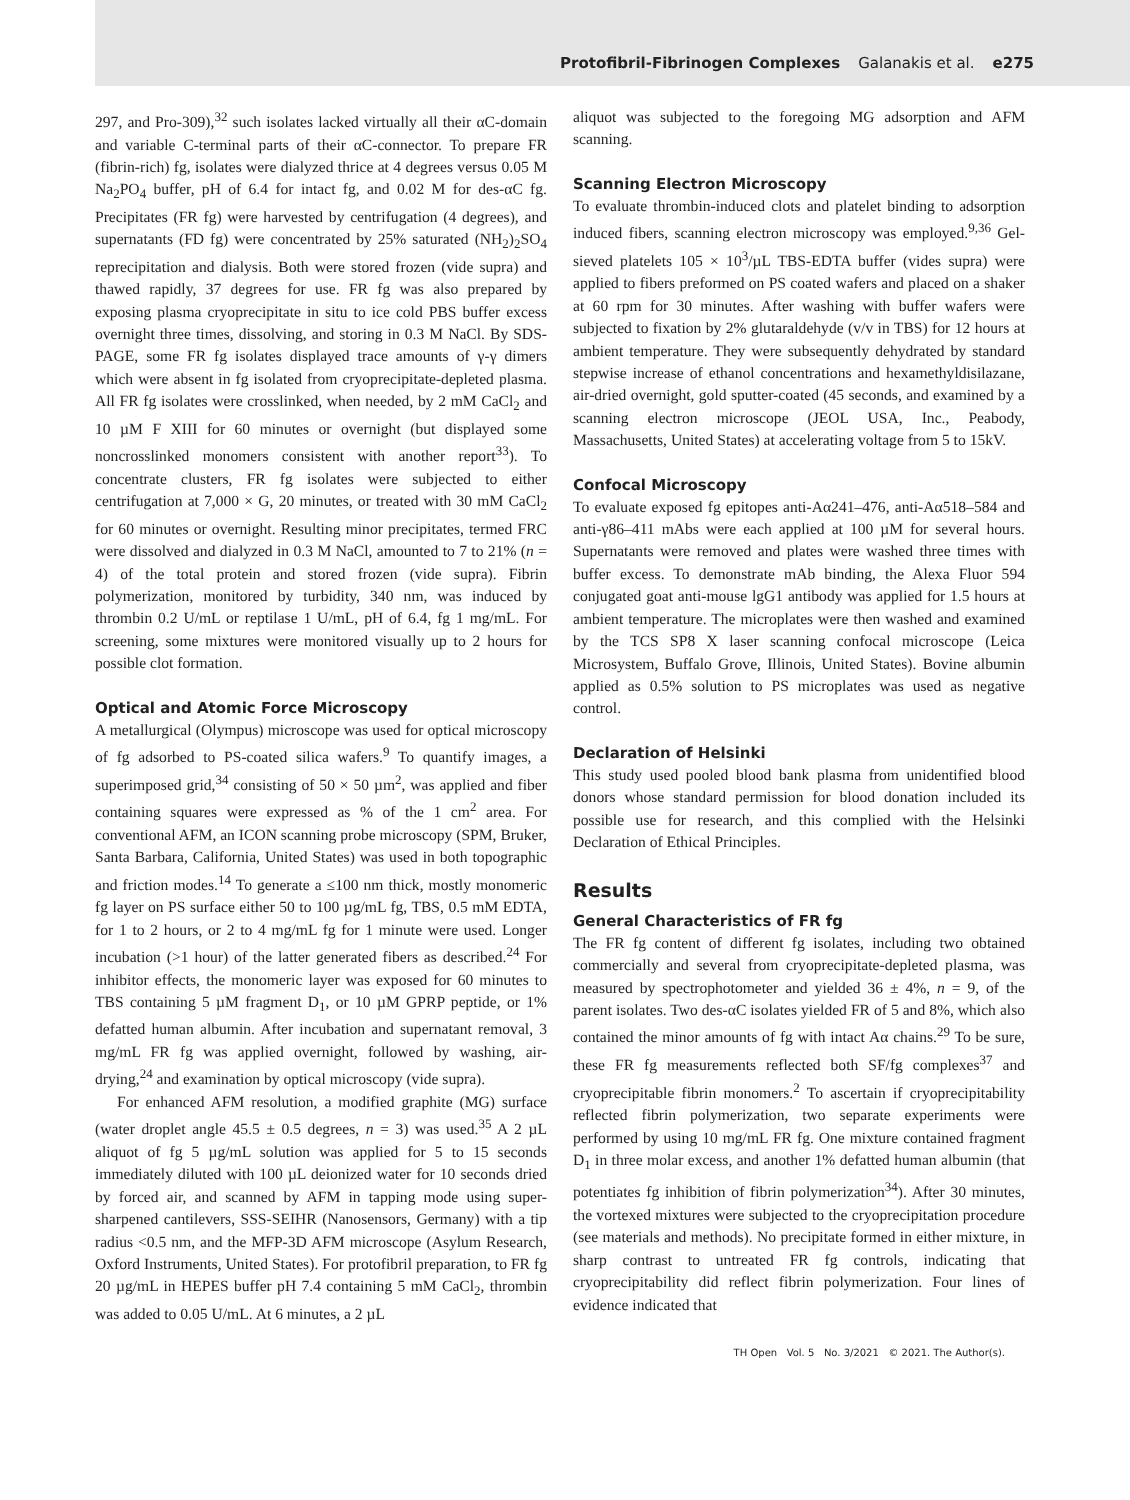Protofibril-Fibrinogen Complexes Galanakis et al. e275
297, and Pro-309),<sup>32</sup> such isolates lacked virtually all their αC-domain and variable C-terminal parts of their αC-connector. To prepare FR (fibrin-rich) fg, isolates were dialyzed thrice at 4 degrees versus 0.05 M Na<sub>2</sub>PO<sub>4</sub> buffer, pH of 6.4 for intact fg, and 0.02 M for des-αC fg. Precipitates (FR fg) were harvested by centrifugation (4 degrees), and supernatants (FD fg) were concentrated by 25% saturated (NH<sub>2</sub>)<sub>2</sub>SO<sub>4</sub> reprecipitation and dialysis. Both were stored frozen (vide supra) and thawed rapidly, 37 degrees for use. FR fg was also prepared by exposing plasma cryoprecipitate in situ to ice cold PBS buffer excess overnight three times, dissolving, and storing in 0.3 M NaCl. By SDS-PAGE, some FR fg isolates displayed trace amounts of γ-γ dimers which were absent in fg isolated from cryoprecipitate-depleted plasma. All FR fg isolates were crosslinked, when needed, by 2 mM CaCl<sub>2</sub> and 10 µM F XIII for 60 minutes or overnight (but displayed some noncrosslinked monomers consistent with another report<sup>33</sup>). To concentrate clusters, FR fg isolates were subjected to either centrifugation at 7,000 × G, 20 minutes, or treated with 30 mM CaCl<sub>2</sub> for 60 minutes or overnight. Resulting minor precipitates, termed FRC were dissolved and dialyzed in 0.3 M NaCl, amounted to 7 to 21% (n = 4) of the total protein and stored frozen (vide supra). Fibrin polymerization, monitored by turbidity, 340 nm, was induced by thrombin 0.2 U/mL or reptilase 1 U/mL, pH of 6.4, fg 1 mg/mL. For screening, some mixtures were monitored visually up to 2 hours for possible clot formation.
Optical and Atomic Force Microscopy
A metallurgical (Olympus) microscope was used for optical microscopy of fg adsorbed to PS-coated silica wafers.<sup>9</sup> To quantify images, a superimposed grid,<sup>34</sup> consisting of 50 × 50 µm<sup>2</sup>, was applied and fiber containing squares were expressed as % of the 1 cm<sup>2</sup> area. For conventional AFM, an ICON scanning probe microscopy (SPM, Bruker, Santa Barbara, California, United States) was used in both topographic and friction modes.<sup>14</sup> To generate a ≤100 nm thick, mostly monomeric fg layer on PS surface either 50 to 100 µg/mL fg, TBS, 0.5 mM EDTA, for 1 to 2 hours, or 2 to 4 mg/mL fg for 1 minute were used. Longer incubation (>1 hour) of the latter generated fibers as described.<sup>24</sup> For inhibitor effects, the monomeric layer was exposed for 60 minutes to TBS containing 5 µM fragment D<sub>1</sub>, or 10 µM GPRP peptide, or 1% defatted human albumin. After incubation and supernatant removal, 3 mg/mL FR fg was applied overnight, followed by washing, air-drying,<sup>24</sup> and examination by optical microscopy (vide supra).
For enhanced AFM resolution, a modified graphite (MG) surface (water droplet angle 45.5 ± 0.5 degrees, n = 3) was used.<sup>35</sup> A 2 µL aliquot of fg 5 µg/mL solution was applied for 5 to 15 seconds immediately diluted with 100 µL deionized water for 10 seconds dried by forced air, and scanned by AFM in tapping mode using super-sharpened cantilevers, SSS-SEIHR (Nanosensors, Germany) with a tip radius <0.5 nm, and the MFP-3D AFM microscope (Asylum Research, Oxford Instruments, United States). For protofibril preparation, to FR fg 20 µg/mL in HEPES buffer pH 7.4 containing 5 mM CaCl<sub>2</sub>, thrombin was added to 0.05 U/mL. At 6 minutes, a 2 µL
aliquot was subjected to the foregoing MG adsorption and AFM scanning.
Scanning Electron Microscopy
To evaluate thrombin-induced clots and platelet binding to adsorption induced fibers, scanning electron microscopy was employed.<sup>9,36</sup> Gel-sieved platelets 105 × 10<sup>3</sup>/µL TBS-EDTA buffer (vides supra) were applied to fibers preformed on PS coated wafers and placed on a shaker at 60 rpm for 30 minutes. After washing with buffer wafers were subjected to fixation by 2% glutaraldehyde (v/v in TBS) for 12 hours at ambient temperature. They were subsequently dehydrated by standard stepwise increase of ethanol concentrations and hexamethyldisilazane, air-dried overnight, gold sputter-coated (45 seconds, and examined by a scanning electron microscope (JEOL USA, Inc., Peabody, Massachusetts, United States) at accelerating voltage from 5 to 15kV.
Confocal Microscopy
To evaluate exposed fg epitopes anti-Aα241–476, anti-Aα518–584 and anti-γ86–411 mAbs were each applied at 100 µM for several hours. Supernatants were removed and plates were washed three times with buffer excess. To demonstrate mAb binding, the Alexa Fluor 594 conjugated goat anti-mouse lgG1 antibody was applied for 1.5 hours at ambient temperature. The microplates were then washed and examined by the TCS SP8 X laser scanning confocal microscope (Leica Microsystem, Buffalo Grove, Illinois, United States). Bovine albumin applied as 0.5% solution to PS microplates was used as negative control.
Declaration of Helsinki
This study used pooled blood bank plasma from unidentified blood donors whose standard permission for blood donation included its possible use for research, and this complied with the Helsinki Declaration of Ethical Principles.
Results
General Characteristics of FR fg
The FR fg content of different fg isolates, including two obtained commercially and several from cryoprecipitate-depleted plasma, was measured by spectrophotometer and yielded 36 ± 4%, n = 9, of the parent isolates. Two des-αC isolates yielded FR of 5 and 8%, which also contained the minor amounts of fg with intact Aα chains.<sup>29</sup> To be sure, these FR fg measurements reflected both SF/fg complexes<sup>37</sup> and cryoprecipitable fibrin monomers.<sup>2</sup> To ascertain if cryoprecipitability reflected fibrin polymerization, two separate experiments were performed by using 10 mg/mL FR fg. One mixture contained fragment D<sub>1</sub> in three molar excess, and another 1% defatted human albumin (that potentiates fg inhibition of fibrin polymerization<sup>34</sup>). After 30 minutes, the vortexed mixtures were subjected to the cryoprecipitation procedure (see materials and methods). No precipitate formed in either mixture, in sharp contrast to untreated FR fg controls, indicating that cryoprecipitability did reflect fibrin polymerization. Four lines of evidence indicated that
TH Open Vol. 5 No. 3/2021 © 2021. The Author(s).